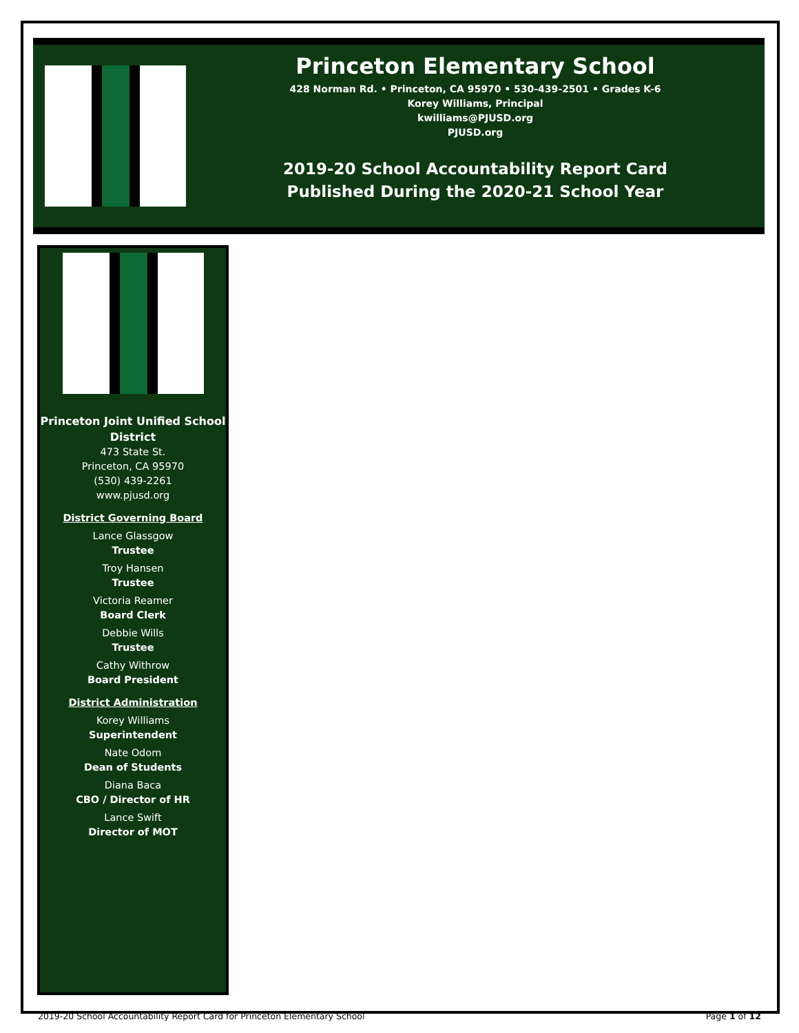Princeton Elementary School
428 Norman Rd. • Princeton, CA 95970 • 530-439-2501 • Grades K-6
Korey Williams, Principal
kwilliams@PJUSD.org
PJUSD.org
2019-20 School Accountability Report Card
Published During the 2020-21 School Year
Princeton Joint Unified School District
473 State St.
Princeton, CA 95970
(530) 439-2261
www.pjusd.org
District Governing Board
Lance Glassgow
Trustee
Troy Hansen
Trustee
Victoria Reamer
Board Clerk
Debbie Wills
Trustee
Cathy Withrow
Board President
District Administration
Korey Williams
Superintendent
Nate Odom
Dean of Students
Diana Baca
CBO / Director of HR
Lance Swift
Director of MOT
2019-20 School Accountability Report Card for Princeton Elementary School Page 1 of 12